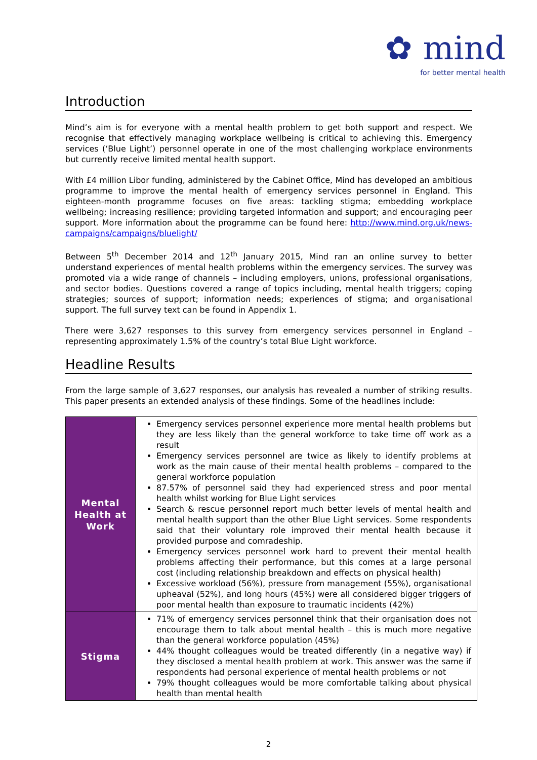✿ mind
for better mental health
Introduction
Mind’s aim is for everyone with a mental health problem to get both support and respect. We recognise that effectively managing workplace wellbeing is critical to achieving this. Emergency services (‘Blue Light’) personnel operate in one of the most challenging workplace environments but currently receive limited mental health support.
With £4 million Libor funding, administered by the Cabinet Office, Mind has developed an ambitious programme to improve the mental health of emergency services personnel in England. This eighteen-month programme focuses on five areas: tackling stigma; embedding workplace wellbeing; increasing resilience; providing targeted information and support; and encouraging peer support. More information about the programme can be found here: http://www.mind.org.uk/news-campaigns/campaigns/bluelight/
Between 5<sup>th</sup> December 2014 and 12<sup>th</sup> January 2015, Mind ran an online survey to better understand experiences of mental health problems within the emergency services. The survey was promoted via a wide range of channels – including employers, unions, professional organisations, and sector bodies. Questions covered a range of topics including, mental health triggers; coping strategies; sources of support; information needs; experiences of stigma; and organisational support. The full survey text can be found in Appendix 1.
There were 3,627 responses to this survey from emergency services personnel in England – representing approximately 1.5% of the country’s total Blue Light workforce.
Headline Results
From the large sample of 3,627 responses, our analysis has revealed a number of striking results. This paper presents an extended analysis of these findings. Some of the headlines include:
| Mental Health at Work | Emergency services personnel experience more mental health problems but they are less likely than the general workforce to take time off work as a result Emergency services personnel are twice as likely to identify problems at work as the main cause of their mental health problems – compared to the general workforce population 87.57% of personnel said they had experienced stress and poor mental health whilst working for Blue Light services Search & rescue personnel report much better levels of mental health and mental health support than the other Blue Light services. Some respondents said that their voluntary role improved their mental health because it provided purpose and comradeship. Emergency services personnel work hard to prevent their mental health problems affecting their performance, but this comes at a large personal cost (including relationship breakdown and effects on physical health) Excessive workload (56%), pressure from management (55%), organisational upheaval (52%), and long hours (45%) were all considered bigger triggers of poor mental health than exposure to traumatic incidents (42%) |
| Stigma | 71% of emergency services personnel think that their organisation does not encourage them to talk about mental health – this is much more negative than the general workforce population (45%) 44% thought colleagues would be treated differently (in a negative way) if they disclosed a mental health problem at work. This answer was the same if respondents had personal experience of mental health problems or not 79% thought colleagues would be more comfortable talking about physical health than mental health |
2